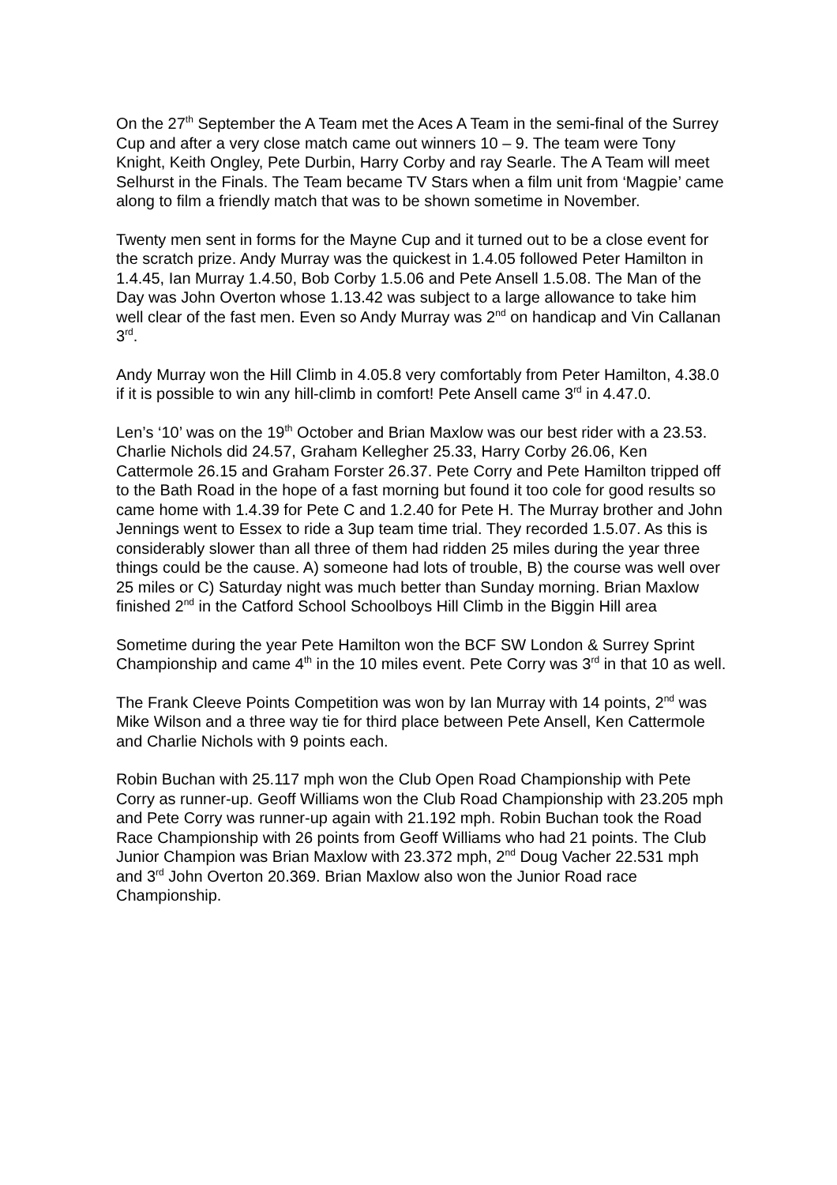On the 27<sup>th</sup> September the A Team met the Aces A Team in the semi-final of the Surrey Cup and after a very close match came out winners 10 – 9. The team were Tony Knight, Keith Ongley, Pete Durbin, Harry Corby and ray Searle. The A Team will meet Selhurst in the Finals. The Team became TV Stars when a film unit from ‘Magpie’ came along to film a friendly match that was to be shown sometime in November.
Twenty men sent in forms for the Mayne Cup and it turned out to be a close event for the scratch prize. Andy Murray was the quickest in 1.4.05 followed Peter Hamilton in 1.4.45, Ian Murray 1.4.50, Bob Corby 1.5.06 and Pete Ansell 1.5.08. The Man of the Day was John Overton whose 1.13.42 was subject to a large allowance to take him well clear of the fast men. Even so Andy Murray was 2<sup>nd</sup> on handicap and Vin Callanan 3<sup>rd</sup>.
Andy Murray won the Hill Climb in 4.05.8 very comfortably from Peter Hamilton, 4.38.0 if it is possible to win any hill-climb in comfort! Pete Ansell came 3<sup>rd</sup> in 4.47.0.
Len’s ‘10’ was on the 19<sup>th</sup> October and Brian Maxlow was our best rider with a 23.53. Charlie Nichols did 24.57, Graham Kellegher 25.33, Harry Corby 26.06, Ken Cattermole 26.15 and Graham Forster 26.37. Pete Corry and Pete Hamilton tripped off to the Bath Road in the hope of a fast morning but found it too cole for good results so came home with 1.4.39 for Pete C and 1.2.40 for Pete H. The Murray brother and John Jennings went to Essex to ride a 3up team time trial. They recorded 1.5.07. As this is considerably slower than all three of them had ridden 25 miles during the year three things could be the cause. A) someone had lots of trouble, B) the course was well over 25 miles or C) Saturday night was much better than Sunday morning. Brian Maxlow finished 2<sup>nd</sup> in the Catford School Schoolboys Hill Climb in the Biggin Hill area
Sometime during the year Pete Hamilton won the BCF SW London & Surrey Sprint Championship and came 4<sup>th</sup> in the 10 miles event. Pete Corry was 3<sup>rd</sup> in that 10 as well.
The Frank Cleeve Points Competition was won by Ian Murray with 14 points, 2<sup>nd</sup> was Mike Wilson and a three way tie for third place between Pete Ansell, Ken Cattermole and Charlie Nichols with 9 points each.
Robin Buchan with 25.117 mph won the Club Open Road Championship with Pete Corry as runner-up. Geoff Williams won the Club Road Championship with 23.205 mph and Pete Corry was runner-up again with 21.192 mph. Robin Buchan took the Road Race Championship with 26 points from Geoff Williams who had 21 points. The Club Junior Champion was Brian Maxlow with 23.372 mph, 2<sup>nd</sup> Doug Vacher 22.531 mph and 3<sup>rd</sup> John Overton 20.369. Brian Maxlow also won the Junior Road race Championship.